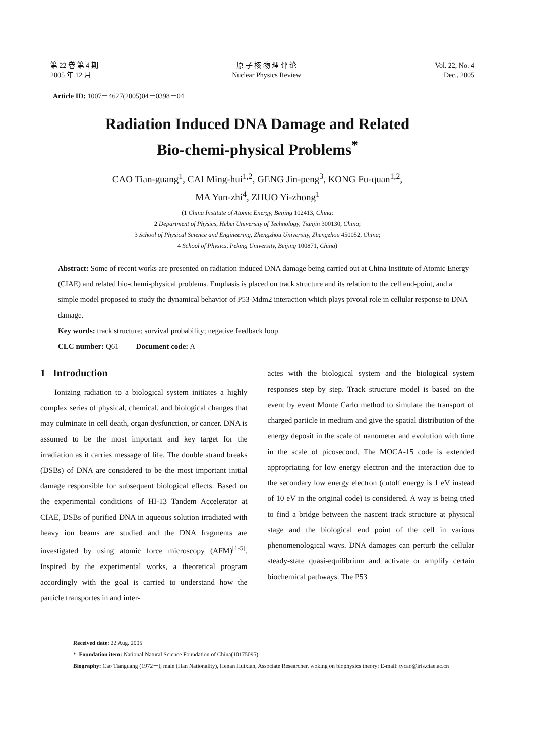第 22 卷 第 4 期
2005 年 12 月
原 子 核 物 理 评 论
Nuclear Physics Review
Vol. 22, No. 4
Dec., 2005
Article ID: 1007－4627(2005)04－0398－04
Radiation Induced DNA Damage and Related
Bio-chemi-physical Problems<sup>*</sup>
CAO Tian-guang<sup>1</sup>, CAI Ming-hui<sup>1,2</sup>, GENG Jin-peng<sup>3</sup>, KONG Fu-quan<sup>1,2</sup>,
MA Yun-zhi<sup>4</sup>, ZHUO Yi-zhong<sup>1</sup>
(1 China Institute of Atomic Energy, Beijing 102413, China;
2 Department of Physics, Hebei University of Technology, Tianjin 300130, China;
3 School of Physical Science and Engineering, Zhengzhou University, Zhengzhou 450052, China;
4 School of Physics, Peking University, Beijing 100871, China)
Abstract: Some of recent works are presented on radiation induced DNA damage being carried out at China Institute of Atomic Energy (CIAE) and related bio-chemi-physical problems. Emphasis is placed on track structure and its relation to the cell end-point, and a simple model proposed to study the dynamical behavior of P53-Mdm2 interaction which plays pivotal role in cellular response to DNA damage.
Key words: track structure; survival probability; negative feedback loop
CLC number: Q61 Document code: A
1 Introduction
Ionizing radiation to a biological system initiates a highly complex series of physical, chemical, and biological changes that may culminate in cell death, organ dysfunction, or cancer. DNA is assumed to be the most important and key target for the irradiation as it carries message of life. The double strand breaks (DSBs) of DNA are considered to be the most important initial damage responsible for subsequent biological effects. Based on the experimental conditions of HI-13 Tandem Accelerator at CIAE, DSBs of purified DNA in aqueous solution irradiated with heavy ion beams are studied and the DNA fragments are investigated by using atomic force microscopy (AFM)<sup>[1-5]</sup>. Inspired by the experimental works, a theoretical program accordingly with the goal is carried to understand how the particle transportes in and inter-
actes with the biological system and the biological system responses step by step. Track structure model is based on the event by event Monte Carlo method to simulate the transport of charged particle in medium and give the spatial distribution of the energy deposit in the scale of nanometer and evolution with time in the scale of picosecond. The MOCA-15 code is extended appropriating for low energy electron and the interaction due to the secondary low energy electron (cutoff energy is 1 eV instead of 10 eV in the original code) is considered. A way is being tried to find a bridge between the nascent track structure at physical stage and the biological end point of the cell in various phenomenological ways. DNA damages can perturb the cellular steady-state quasi-equilibrium and activate or amplify certain biochemical pathways. The P53
Received date: 22 Aug. 2005
* Foundation item: National Natural Science Foundation of China(10175095)
Biography: Cao Tianguang (1972－), male (Han Nationality), Henan Huixian, Associate Researcher, woking on biophysics theory; E-mail: tycao@iris.ciae.ac.cn